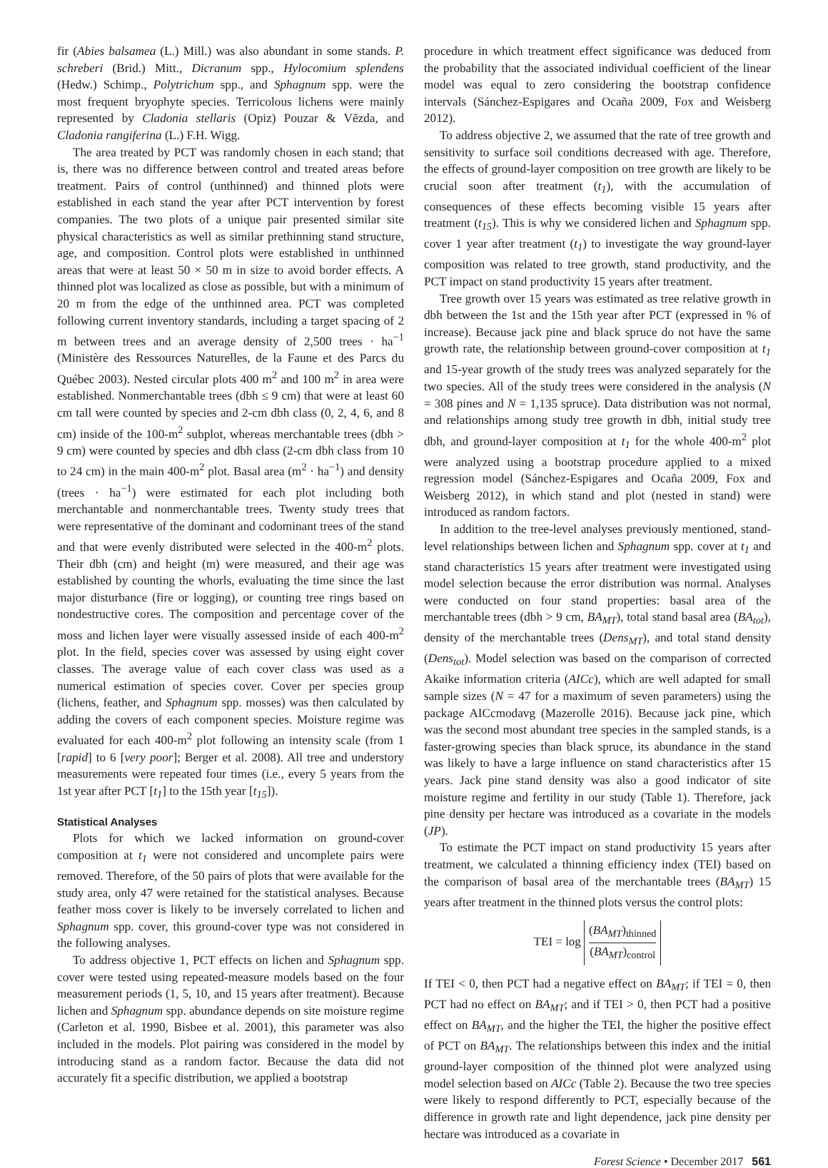fir (Abies balsamea (L.) Mill.) was also abundant in some stands. P. schreberi (Brid.) Mitt., Dicranum spp., Hylocomium splendens (Hedw.) Schimp., Polytrichum spp., and Sphagnum spp. were the most frequent bryophyte species. Terricolous lichens were mainly represented by Cladonia stellaris (Opiz) Pouzar & Vězda, and Cladonia rangiferina (L.) F.H. Wigg.
The area treated by PCT was randomly chosen in each stand; that is, there was no difference between control and treated areas before treatment. Pairs of control (unthinned) and thinned plots were established in each stand the year after PCT intervention by forest companies. The two plots of a unique pair presented similar site physical characteristics as well as similar prethinning stand structure, age, and composition. Control plots were established in unthinned areas that were at least 50 × 50 m in size to avoid border effects. A thinned plot was localized as close as possible, but with a minimum of 20 m from the edge of the unthinned area. PCT was completed following current inventory standards, including a target spacing of 2 m between trees and an average density of 2,500 trees · ha<sup>−1</sup> (Ministère des Ressources Naturelles, de la Faune et des Parcs du Québec 2003). Nested circular plots 400 m<sup>2</sup> and 100 m<sup>2</sup> in area were established. Nonmerchantable trees (dbh ≤ 9 cm) that were at least 60 cm tall were counted by species and 2-cm dbh class (0, 2, 4, 6, and 8 cm) inside of the 100-m<sup>2</sup> subplot, whereas merchantable trees (dbh > 9 cm) were counted by species and dbh class (2-cm dbh class from 10 to 24 cm) in the main 400-m<sup>2</sup> plot. Basal area (m<sup>2</sup> · ha<sup>−1</sup>) and density (trees · ha<sup>−1</sup>) were estimated for each plot including both merchantable and nonmerchantable trees. Twenty study trees that were representative of the dominant and codominant trees of the stand and that were evenly distributed were selected in the 400-m<sup>2</sup> plots. Their dbh (cm) and height (m) were measured, and their age was established by counting the whorls, evaluating the time since the last major disturbance (fire or logging), or counting tree rings based on nondestructive cores. The composition and percentage cover of the moss and lichen layer were visually assessed inside of each 400-m<sup>2</sup> plot. In the field, species cover was assessed by using eight cover classes. The average value of each cover class was used as a numerical estimation of species cover. Cover per species group (lichens, feather, and Sphagnum spp. mosses) was then calculated by adding the covers of each component species. Moisture regime was evaluated for each 400-m<sup>2</sup> plot following an intensity scale (from 1 [rapid] to 6 [very poor]; Berger et al. 2008). All tree and understory measurements were repeated four times (i.e., every 5 years from the 1st year after PCT [t<sub>1</sub>] to the 15th year [t<sub>15</sub>]).
Statistical Analyses
Plots for which we lacked information on ground-cover composition at t<sub>1</sub> were not considered and uncomplete pairs were removed. Therefore, of the 50 pairs of plots that were available for the study area, only 47 were retained for the statistical analyses. Because feather moss cover is likely to be inversely correlated to lichen and Sphagnum spp. cover, this ground-cover type was not considered in the following analyses.
To address objective 1, PCT effects on lichen and Sphagnum spp. cover were tested using repeated-measure models based on the four measurement periods (1, 5, 10, and 15 years after treatment). Because lichen and Sphagnum spp. abundance depends on site moisture regime (Carleton et al. 1990, Bisbee et al. 2001), this parameter was also included in the models. Plot pairing was considered in the model by introducing stand as a random factor. Because the data did not accurately fit a specific distribution, we applied a bootstrap
procedure in which treatment effect significance was deduced from the probability that the associated individual coefficient of the linear model was equal to zero considering the bootstrap confidence intervals (Sánchez-Espigares and Ocaña 2009, Fox and Weisberg 2012).
To address objective 2, we assumed that the rate of tree growth and sensitivity to surface soil conditions decreased with age. Therefore, the effects of ground-layer composition on tree growth are likely to be crucial soon after treatment (t<sub>1</sub>), with the accumulation of consequences of these effects becoming visible 15 years after treatment (t<sub>15</sub>). This is why we considered lichen and Sphagnum spp. cover 1 year after treatment (t<sub>1</sub>) to investigate the way ground-layer composition was related to tree growth, stand productivity, and the PCT impact on stand productivity 15 years after treatment.
Tree growth over 15 years was estimated as tree relative growth in dbh between the 1st and the 15th year after PCT (expressed in % of increase). Because jack pine and black spruce do not have the same growth rate, the relationship between ground-cover composition at t<sub>1</sub> and 15-year growth of the study trees was analyzed separately for the two species. All of the study trees were considered in the analysis (N = 308 pines and N = 1,135 spruce). Data distribution was not normal, and relationships among study tree growth in dbh, initial study tree dbh, and ground-layer composition at t<sub>1</sub> for the whole 400-m<sup>2</sup> plot were analyzed using a bootstrap procedure applied to a mixed regression model (Sánchez-Espigares and Ocaña 2009, Fox and Weisberg 2012), in which stand and plot (nested in stand) were introduced as random factors.
In addition to the tree-level analyses previously mentioned, stand-level relationships between lichen and Sphagnum spp. cover at t<sub>1</sub> and stand characteristics 15 years after treatment were investigated using model selection because the error distribution was normal. Analyses were conducted on four stand properties: basal area of the merchantable trees (dbh > 9 cm, BA<sub>MT</sub>), total stand basal area (BA<sub>tot</sub>), density of the merchantable trees (Dens<sub>MT</sub>), and total stand density (Dens<sub>tot</sub>). Model selection was based on the comparison of corrected Akaike information criteria (AICc), which are well adapted for small sample sizes (N = 47 for a maximum of seven parameters) using the package AICcmodavg (Mazerolle 2016). Because jack pine, which was the second most abundant tree species in the sampled stands, is a faster-growing species than black spruce, its abundance in the stand was likely to have a large influence on stand characteristics after 15 years. Jack pine stand density was also a good indicator of site moisture regime and fertility in our study (Table 1). Therefore, jack pine density per hectare was introduced as a covariate in the models (JP).
To estimate the PCT impact on stand productivity 15 years after treatment, we calculated a thinning efficiency index (TEI) based on the comparison of basal area of the merchantable trees (BA<sub>MT</sub>) 15 years after treatment in the thinned plots versus the control plots:
TEI = log (BA<sub>MT</sub>)<sub>thinned</sub> (BA<sub>MT</sub>)<sub>control</sub>
If TEI < 0, then PCT had a negative effect on BA<sub>MT</sub>; if TEI = 0, then PCT had no effect on BA<sub>MT</sub>; and if TEI > 0, then PCT had a positive effect on BA<sub>MT</sub>, and the higher the TEI, the higher the positive effect of PCT on BA<sub>MT</sub>. The relationships between this index and the initial ground-layer composition of the thinned plot were analyzed using model selection based on AICc (Table 2). Because the two tree species were likely to respond differently to PCT, especially because of the difference in growth rate and light dependence, jack pine density per hectare was introduced as a covariate in
Forest Science • December 2017 561